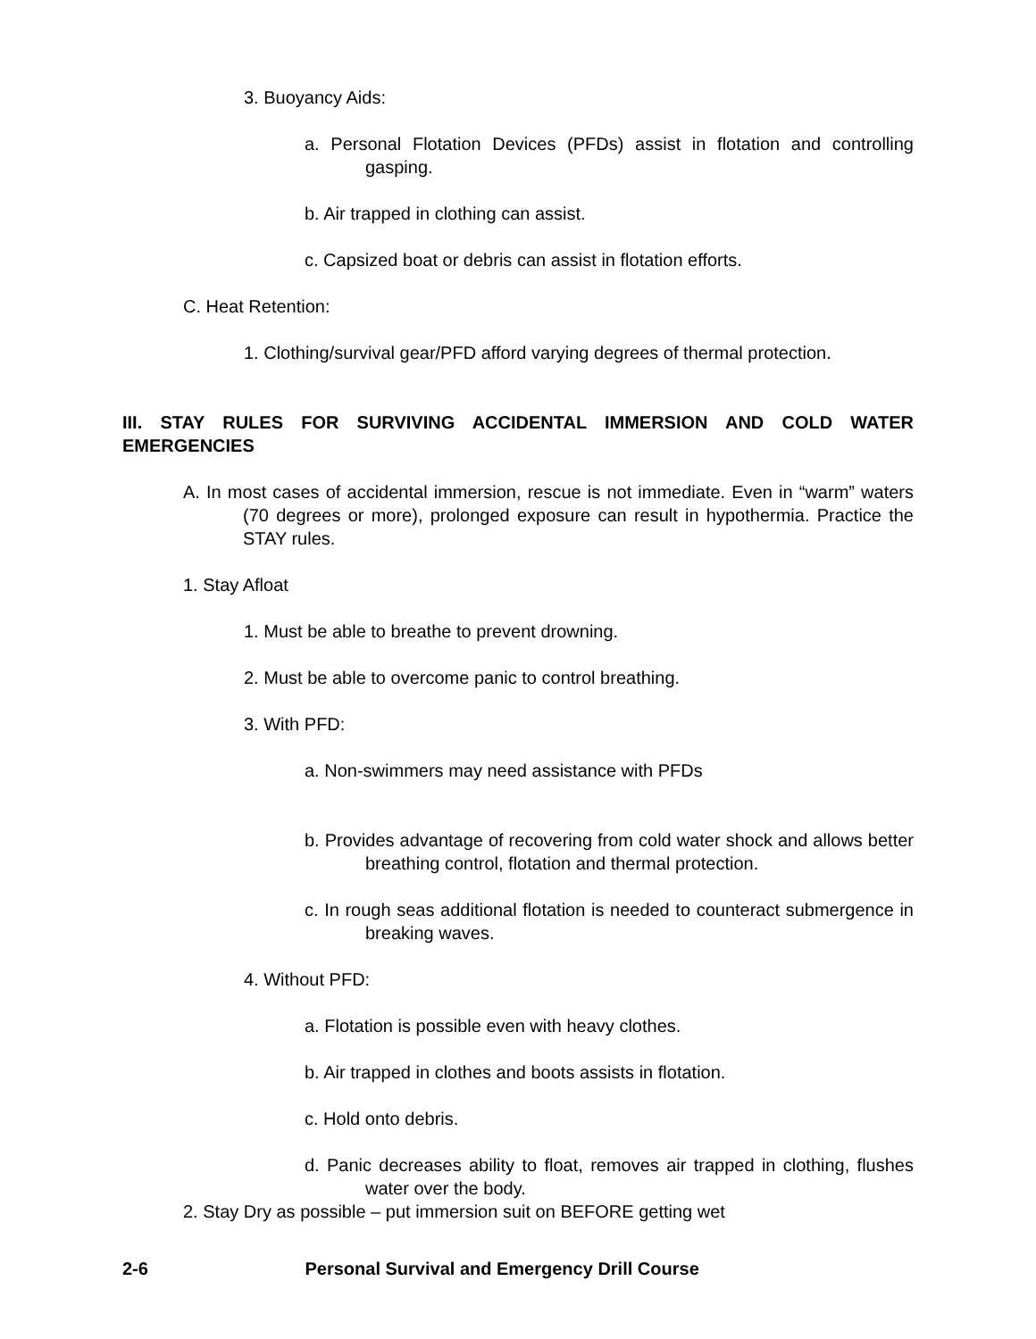3. Buoyancy Aids:
a. Personal Flotation Devices (PFDs) assist in flotation and controlling gasping.
b. Air trapped in clothing can assist.
c. Capsized boat or debris can assist in flotation efforts.
C. Heat Retention:
1. Clothing/survival gear/PFD afford varying degrees of thermal protection.
III. STAY RULES FOR SURVIVING ACCIDENTAL IMMERSION AND COLD WATER EMERGENCIES
A. In most cases of accidental immersion, rescue is not immediate. Even in “warm” waters (70 degrees or more), prolonged exposure can result in hypothermia. Practice the STAY rules.
1. Stay Afloat
1. Must be able to breathe to prevent drowning.
2. Must be able to overcome panic to control breathing.
3. With PFD:
a. Non-swimmers may need assistance with PFDs
b. Provides advantage of recovering from cold water shock and allows better breathing control, flotation and thermal protection.
c. In rough seas additional flotation is needed to counteract submergence in breaking waves.
4. Without PFD:
a. Flotation is possible even with heavy clothes.
b. Air trapped in clothes and boots assists in flotation.
c. Hold onto debris.
d. Panic decreases ability to float, removes air trapped in clothing, flushes water over the body.
2. Stay Dry as possible – put immersion suit on BEFORE getting wet
2-6 Personal Survival and Emergency Drill Course